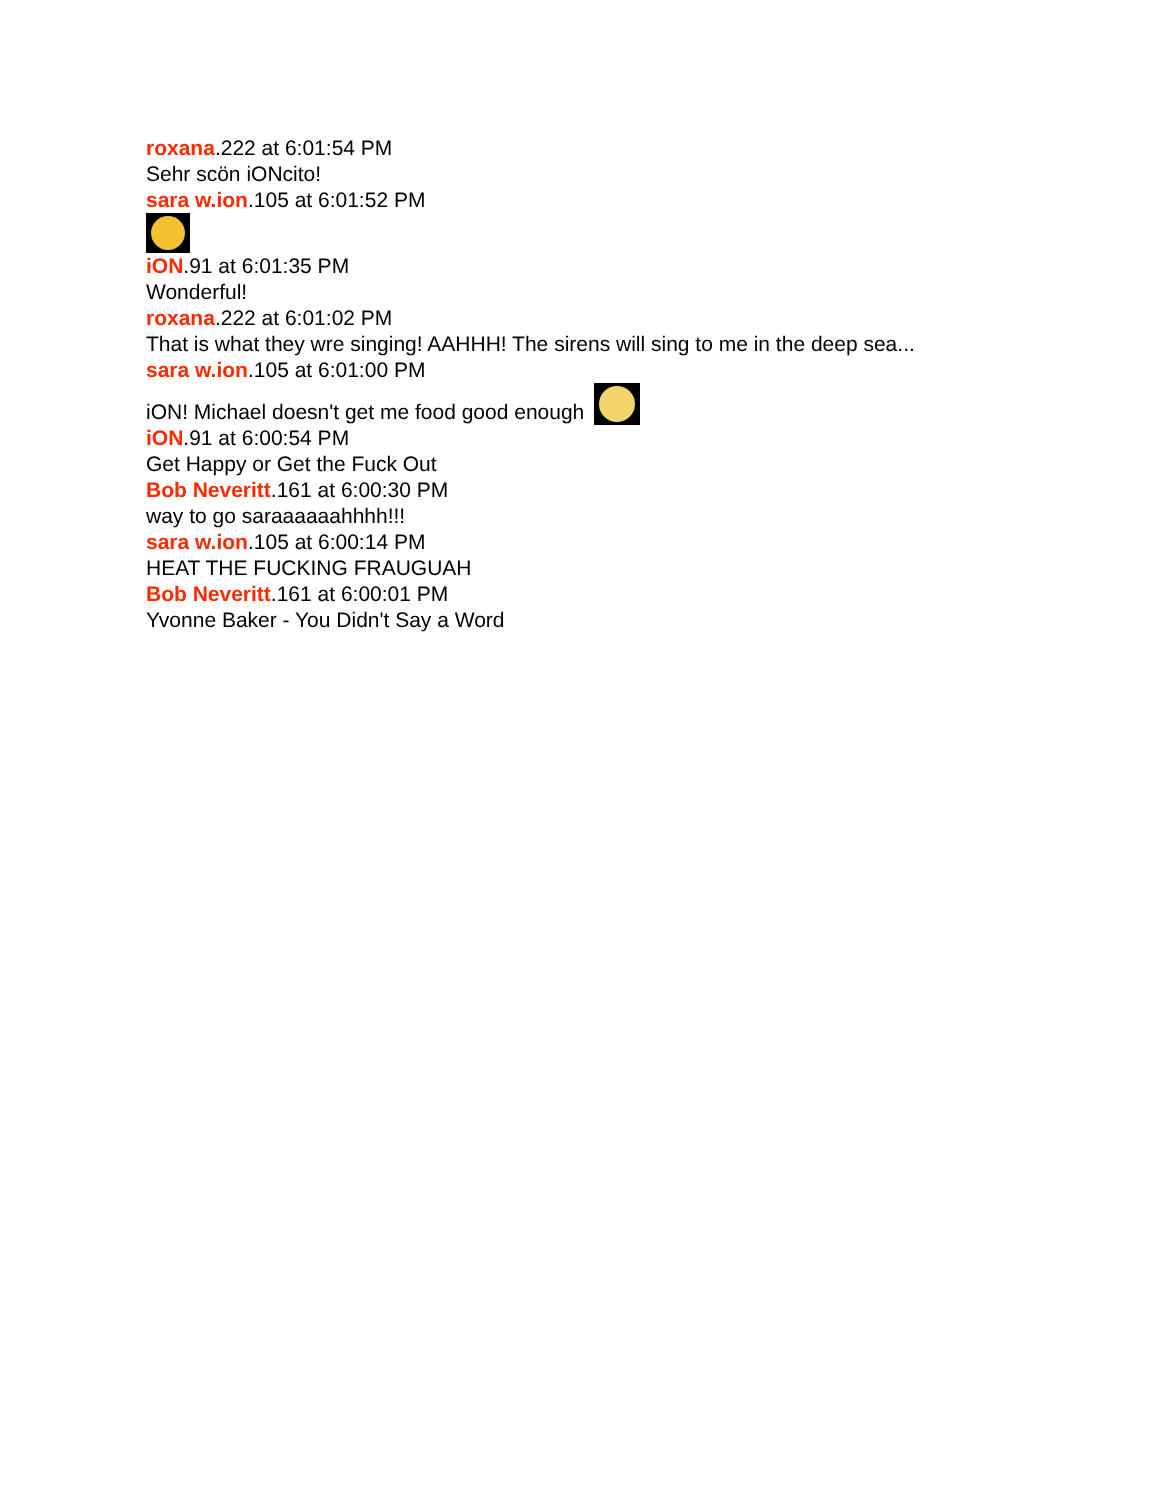roxana.222 at 6:01:54 PM
Sehr scön iONcito!
sara w.ion.105 at 6:01:52 PM
iON.91 at 6:01:35 PM
Wonderful!
roxana.222 at 6:01:02 PM
That is what they wre singing! AAHHH! The sirens will sing to me in the deep sea...
sara w.ion.105 at 6:01:00 PM
iON! Michael doesn't get me food good enough
iON.91 at 6:00:54 PM
Get Happy or Get the Fuck Out
Bob Neveritt.161 at 6:00:30 PM
way to go saraaaaaahhhh!!!
sara w.ion.105 at 6:00:14 PM
HEAT THE FUCKING FRAUGUAH
Bob Neveritt.161 at 6:00:01 PM
Yvonne Baker - You Didn't Say a Word